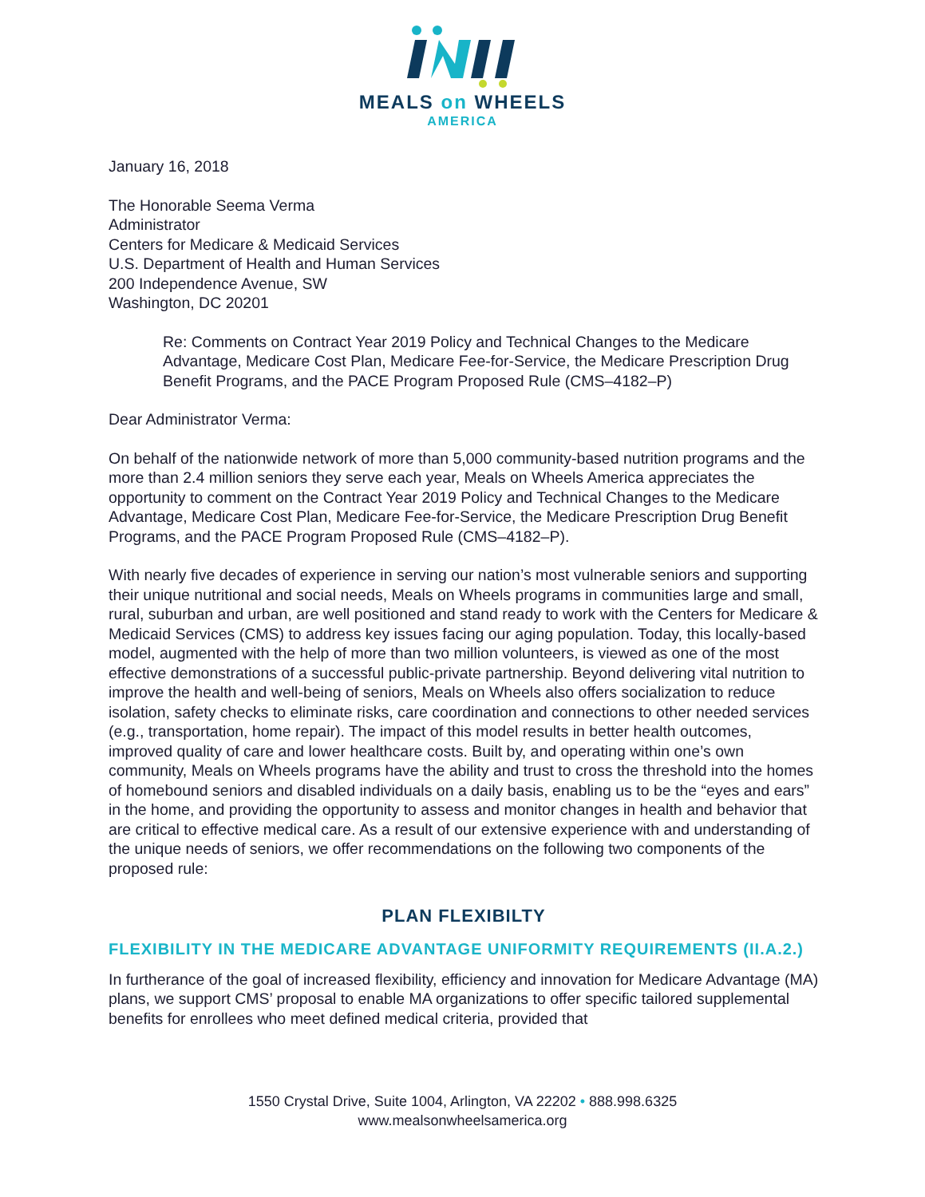MEALS on WHEELS
AMERICA
January 16, 2018
The Honorable Seema Verma
Administrator
Centers for Medicare & Medicaid Services
U.S. Department of Health and Human Services
200 Independence Avenue, SW
Washington, DC 20201
Re: Comments on Contract Year 2019 Policy and Technical Changes to the Medicare Advantage, Medicare Cost Plan, Medicare Fee-for-Service, the Medicare Prescription Drug Benefit Programs, and the PACE Program Proposed Rule (CMS–4182–P)
Dear Administrator Verma:
On behalf of the nationwide network of more than 5,000 community-based nutrition programs and the more than 2.4 million seniors they serve each year, Meals on Wheels America appreciates the opportunity to comment on the Contract Year 2019 Policy and Technical Changes to the Medicare Advantage, Medicare Cost Plan, Medicare Fee-for-Service, the Medicare Prescription Drug Benefit Programs, and the PACE Program Proposed Rule (CMS–4182–P).
With nearly five decades of experience in serving our nation’s most vulnerable seniors and supporting their unique nutritional and social needs, Meals on Wheels programs in communities large and small, rural, suburban and urban, are well positioned and stand ready to work with the Centers for Medicare & Medicaid Services (CMS) to address key issues facing our aging population. Today, this locally-based model, augmented with the help of more than two million volunteers, is viewed as one of the most effective demonstrations of a successful public-private partnership. Beyond delivering vital nutrition to improve the health and well-being of seniors, Meals on Wheels also offers socialization to reduce isolation, safety checks to eliminate risks, care coordination and connections to other needed services (e.g., transportation, home repair). The impact of this model results in better health outcomes, improved quality of care and lower healthcare costs. Built by, and operating within one’s own community, Meals on Wheels programs have the ability and trust to cross the threshold into the homes of homebound seniors and disabled individuals on a daily basis, enabling us to be the “eyes and ears” in the home, and providing the opportunity to assess and monitor changes in health and behavior that are critical to effective medical care. As a result of our extensive experience with and understanding of the unique needs of seniors, we offer recommendations on the following two components of the proposed rule:
PLAN FLEXIBILTY
FLEXIBILITY IN THE MEDICARE ADVANTAGE UNIFORMITY REQUIREMENTS (II.A.2.)
In furtherance of the goal of increased flexibility, efficiency and innovation for Medicare Advantage (MA) plans, we support CMS’ proposal to enable MA organizations to offer specific tailored supplemental benefits for enrollees who meet defined medical criteria, provided that
1550 Crystal Drive, Suite 1004, Arlington, VA 22202 • 888.998.6325
www.mealsonwheelsamerica.org